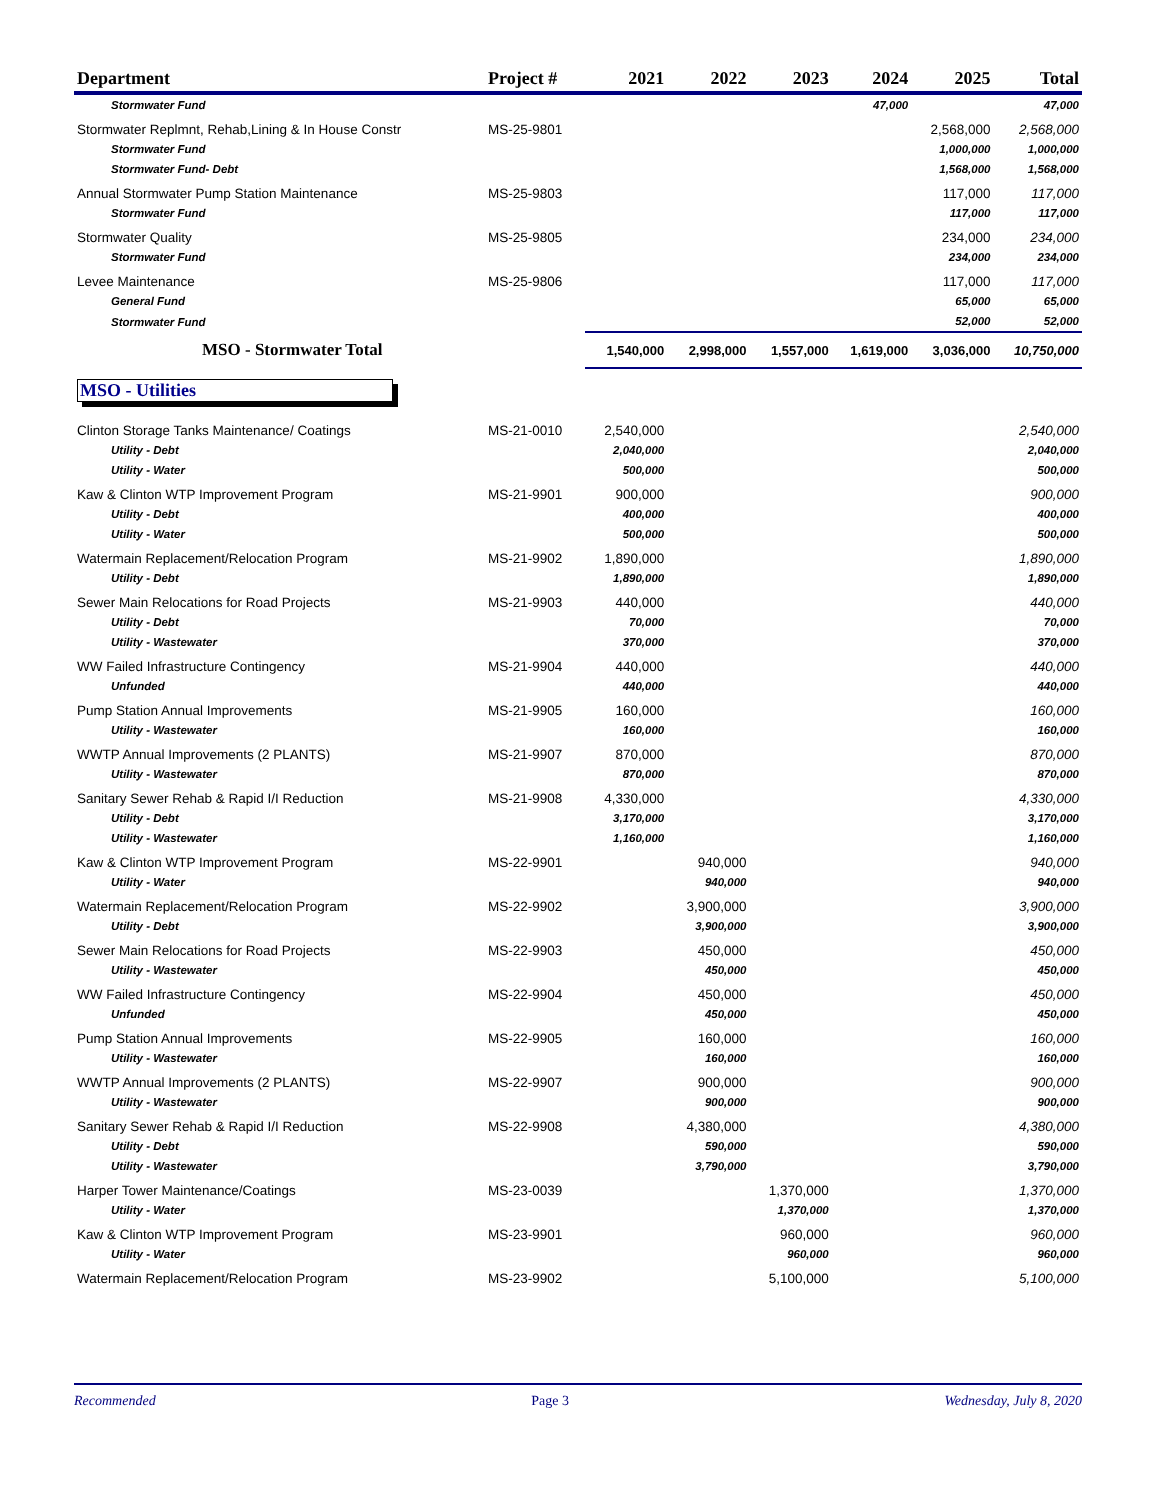| Department | Project # | 2021 | 2022 | 2023 | 2024 | 2025 | Total |
| --- | --- | --- | --- | --- | --- | --- | --- |
| Stormwater Fund | | | | | 47,000 | | 47,000 |
| Stormwater Replmnt, Rehab,Lining & In House Constr | MS-25-9801 | | | | | 2,568,000 | 2,568,000 |
| Stormwater Fund | | | | | | 1,000,000 | 1,000,000 |
| Stormwater Fund- Debt | | | | | | 1,568,000 | 1,568,000 |
| Annual Stormwater Pump Station Maintenance | MS-25-9803 | | | | | 117,000 | 117,000 |
| Stormwater Fund | | | | | | 117,000 | 117,000 |
| Stormwater Quality | MS-25-9805 | | | | | 234,000 | 234,000 |
| Stormwater Fund | | | | | | 234,000 | 234,000 |
| Levee Maintenance | MS-25-9806 | | | | | 117,000 | 117,000 |
| General Fund | | | | | | 65,000 | 65,000 |
| Stormwater Fund | | | | | | 52,000 | 52,000 |
| MSO - Stormwater Total | | 1,540,000 | 2,998,000 | 1,557,000 | 1,619,000 | 3,036,000 | 10,750,000 |
| MSO - Utilities | | | | | | | |
| Clinton Storage Tanks Maintenance/ Coatings | MS-21-0010 | 2,540,000 | | | | | 2,540,000 |
| Utility - Debt | | 2,040,000 | | | | | 2,040,000 |
| Utility - Water | | 500,000 | | | | | 500,000 |
| Kaw & Clinton WTP Improvement Program | MS-21-9901 | 900,000 | | | | | 900,000 |
| Utility - Debt | | 400,000 | | | | | 400,000 |
| Utility - Water | | 500,000 | | | | | 500,000 |
| Watermain Replacement/Relocation Program | MS-21-9902 | 1,890,000 | | | | | 1,890,000 |
| Utility - Debt | | 1,890,000 | | | | | 1,890,000 |
| Sewer Main Relocations for Road Projects | MS-21-9903 | 440,000 | | | | | 440,000 |
| Utility - Debt | | 70,000 | | | | | 70,000 |
| Utility - Wastewater | | 370,000 | | | | | 370,000 |
| WW Failed Infrastructure Contingency | MS-21-9904 | 440,000 | | | | | 440,000 |
| Unfunded | | 440,000 | | | | | 440,000 |
| Pump Station Annual Improvements | MS-21-9905 | 160,000 | | | | | 160,000 |
| Utility - Wastewater | | 160,000 | | | | | 160,000 |
| WWTP Annual Improvements (2 PLANTS) | MS-21-9907 | 870,000 | | | | | 870,000 |
| Utility - Wastewater | | 870,000 | | | | | 870,000 |
| Sanitary Sewer Rehab & Rapid I/I Reduction | MS-21-9908 | 4,330,000 | | | | | 4,330,000 |
| Utility - Debt | | 3,170,000 | | | | | 3,170,000 |
| Utility - Wastewater | | 1,160,000 | | | | | 1,160,000 |
| Kaw & Clinton WTP Improvement Program | MS-22-9901 | | 940,000 | | | | 940,000 |
| Utility - Water | | | 940,000 | | | | 940,000 |
| Watermain Replacement/Relocation Program | MS-22-9902 | | 3,900,000 | | | | 3,900,000 |
| Utility - Debt | | | 3,900,000 | | | | 3,900,000 |
| Sewer Main Relocations for Road Projects | MS-22-9903 | | 450,000 | | | | 450,000 |
| Utility - Wastewater | | | 450,000 | | | | 450,000 |
| WW Failed Infrastructure Contingency | MS-22-9904 | | 450,000 | | | | 450,000 |
| Unfunded | | | 450,000 | | | | 450,000 |
| Pump Station Annual Improvements | MS-22-9905 | | 160,000 | | | | 160,000 |
| Utility - Wastewater | | | 160,000 | | | | 160,000 |
| WWTP Annual Improvements (2 PLANTS) | MS-22-9907 | | 900,000 | | | | 900,000 |
| Utility - Wastewater | | | 900,000 | | | | 900,000 |
| Sanitary Sewer Rehab & Rapid I/I Reduction | MS-22-9908 | | 4,380,000 | | | | 4,380,000 |
| Utility - Debt | | | 590,000 | | | | 590,000 |
| Utility - Wastewater | | | 3,790,000 | | | | 3,790,000 |
| Harper Tower Maintenance/Coatings | MS-23-0039 | | | 1,370,000 | | | 1,370,000 |
| Utility - Water | | | | 1,370,000 | | | 1,370,000 |
| Kaw & Clinton WTP Improvement Program | MS-23-9901 | | | 960,000 | | | 960,000 |
| Utility - Water | | | | 960,000 | | | 960,000 |
| Watermain Replacement/Relocation Program | MS-23-9902 | | | 5,100,000 | | | 5,100,000 |
Recommended Page 3 Wednesday, July 8, 2020